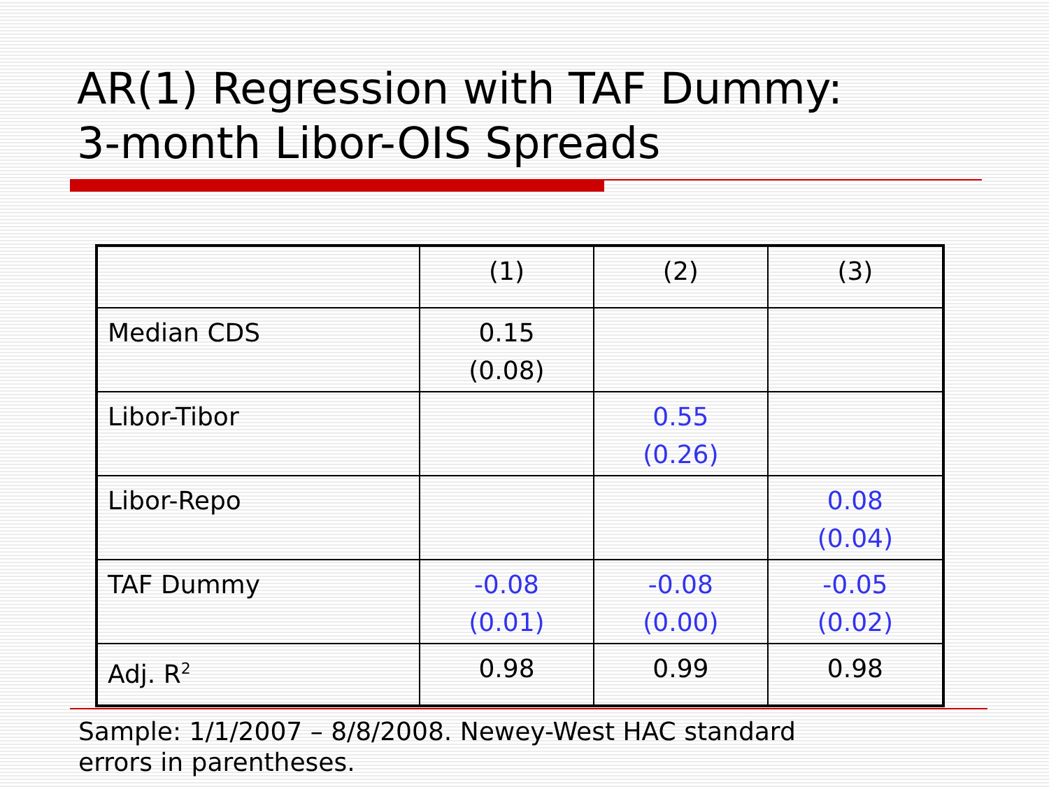AR(1) Regression with TAF Dummy:
3-month Libor-OIS Spreads
| | (1) | (2) | (3) |
| Median CDS | 0.15 (0.08) | | |
| Libor-Tibor | | 0.55 (0.26) | |
| Libor-Repo | | | 0.08 (0.04) |
| TAF Dummy | -0.08 (0.01) | -0.08 (0.00) | -0.05 (0.02) |
| Adj. R<sup>2</sup> | 0.98 | 0.99 | 0.98 |
Sample: 1/1/2007 – 8/8/2008. Newey-West HAC standard
errors in parentheses.